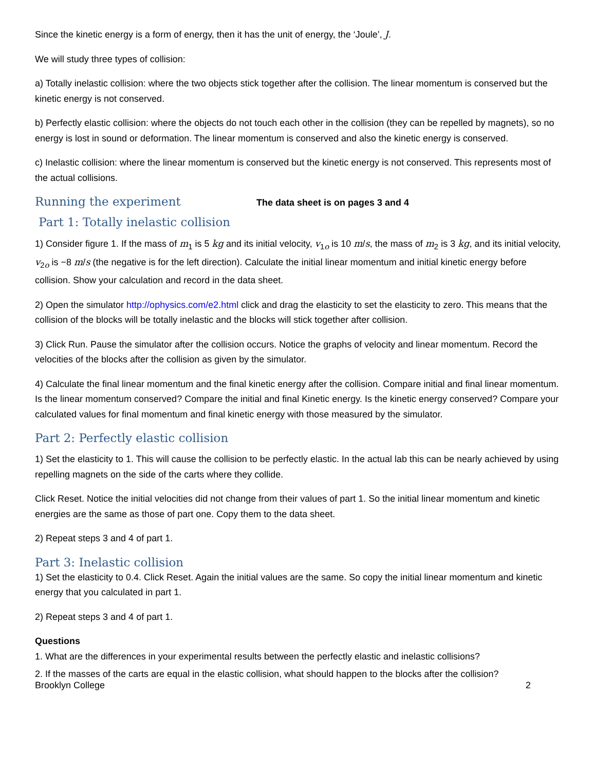Since the kinetic energy is a form of energy, then it has the unit of energy, the ‘Joule’, J.
We will study three types of collision:
a) Totally inelastic collision: where the two objects stick together after the collision. The linear momentum is conserved but the kinetic energy is not conserved.
b) Perfectly elastic collision: where the objects do not touch each other in the collision (they can be repelled by magnets), so no energy is lost in sound or deformation. The linear momentum is conserved and also the kinetic energy is conserved.
c) Inelastic collision: where the linear momentum is conserved but the kinetic energy is not conserved. This represents most of the actual collisions.
Running the experiment The data sheet is on pages 3 and 4
Part 1: Totally inelastic collision
1) Consider figure 1. If the mass of m<sub>1</sub> is 5 kg and its initial velocity, v<sub>1o</sub> is 10 m/s, the mass of m<sub>2</sub> is 3 kg, and its initial velocity, v<sub>2o</sub> is −8 m/s (the negative is for the left direction). Calculate the initial linear momentum and initial kinetic energy before collision. Show your calculation and record in the data sheet.
2) Open the simulator http://ophysics.com/e2.html click and drag the elasticity to set the elasticity to zero. This means that the collision of the blocks will be totally inelastic and the blocks will stick together after collision.
3) Click Run. Pause the simulator after the collision occurs. Notice the graphs of velocity and linear momentum. Record the velocities of the blocks after the collision as given by the simulator.
4) Calculate the final linear momentum and the final kinetic energy after the collision. Compare initial and final linear momentum. Is the linear momentum conserved? Compare the initial and final Kinetic energy. Is the kinetic energy conserved? Compare your calculated values for final momentum and final kinetic energy with those measured by the simulator.
Part 2: Perfectly elastic collision
1) Set the elasticity to 1. This will cause the collision to be perfectly elastic. In the actual lab this can be nearly achieved by using repelling magnets on the side of the carts where they collide.
Click Reset. Notice the initial velocities did not change from their values of part 1. So the initial linear momentum and kinetic energies are the same as those of part one. Copy them to the data sheet.
2) Repeat steps 3 and 4 of part 1.
Part 3: Inelastic collision
1) Set the elasticity to 0.4. Click Reset. Again the initial values are the same. So copy the initial linear momentum and kinetic energy that you calculated in part 1.
2) Repeat steps 3 and 4 of part 1.
Questions
1. What are the differences in your experimental results between the perfectly elastic and inelastic collisions?
2. If the masses of the carts are equal in the elastic collision, what should happen to the blocks after the collision?
Brooklyn College 2